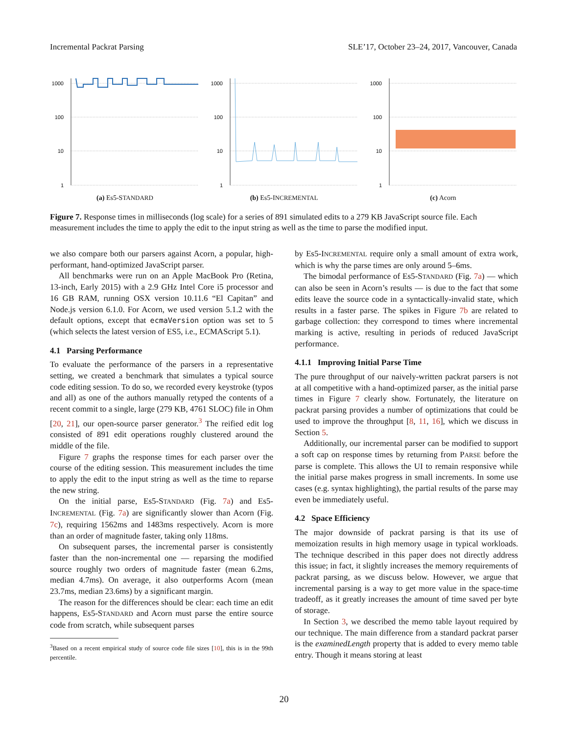Incremental Packrat Parsing SLE’17, October 23–24, 2017, Vancouver, Canada
1000
100
10
1
(a) Es5-STANDARD
1000
100
10
1
(b) Es5-INCREMENTAL
1000
100
10
1
(c) Acorn
Figure 7. Response times in milliseconds (log scale) for a series of 891 simulated edits to a 279 KB JavaScript source file. Each measurement includes the time to apply the edit to the input string as well as the time to parse the modified input.
we also compare both our parsers against Acorn, a popular, high-performant, hand-optimized JavaScript parser.
All benchmarks were run on an Apple MacBook Pro (Retina, 13-inch, Early 2015) with a 2.9 GHz Intel Core i5 processor and 16 GB RAM, running OSX version 10.11.6 “El Capitan” and Node.js version 6.1.0. For Acorn, we used version 5.1.2 with the default options, except that ecmaVersion option was set to 5 (which selects the latest version of ES5, i.e., ECMAScript 5.1).
4.1 Parsing Performance
To evaluate the performance of the parsers in a representative setting, we created a benchmark that simulates a typical source code editing session. To do so, we recorded every keystroke (typos and all) as one of the authors manually retyped the contents of a recent commit to a single, large (279 KB, 4761 SLOC) file in Ohm [20, 21], our open-source parser generator.<sup>3</sup> The reified edit log consisted of 891 edit operations roughly clustered around the middle of the file.
Figure 7 graphs the response times for each parser over the course of the editing session. This measurement includes the time to apply the edit to the input string as well as the time to reparse the new string.
On the initial parse, Es5-STANDARD (Fig. 7a) and Es5-INCREMENTAL (Fig. 7a) are significantly slower than Acorn (Fig. 7c), requiring 1562ms and 1483ms respectively. Acorn is more than an order of magnitude faster, taking only 118ms.
On subsequent parses, the incremental parser is consistently faster than the non-incremental one — reparsing the modified source roughly two orders of magnitude faster (mean 6.2ms, median 4.7ms). On average, it also outperforms Acorn (mean 23.7ms, median 23.6ms) by a significant margin.
The reason for the differences should be clear: each time an edit happens, Es5-STANDARD and Acorn must parse the entire source code from scratch, while subsequent parses
<sup>3</sup> Based on a recent empirical study of source code file sizes [10], this is in the 99th percentile.
by Es5-INCREMENTAL require only a small amount of extra work, which is why the parse times are only around 5–6ms.
The bimodal performance of Es5-STANDARD (Fig. 7a) — which can also be seen in Acorn’s results — is due to the fact that some edits leave the source code in a syntactically-invalid state, which results in a faster parse. The spikes in Figure 7b are related to garbage collection: they correspond to times where incremental marking is active, resulting in periods of reduced JavaScript performance.
4.1.1 Improving Initial Parse Time
The pure throughput of our naively-written packrat parsers is not at all competitive with a hand-optimized parser, as the initial parse times in Figure 7 clearly show. Fortunately, the literature on packrat parsing provides a number of optimizations that could be used to improve the throughput [8, 11, 16], which we discuss in Section 5.
Additionally, our incremental parser can be modified to support a soft cap on response times by returning from PARSE before the parse is complete. This allows the UI to remain responsive while the initial parse makes progress in small increments. In some use cases (e.g. syntax highlighting), the partial results of the parse may even be immediately useful.
4.2 Space Efficiency
The major downside of packrat parsing is that its use of memoization results in high memory usage in typical workloads. The technique described in this paper does not directly address this issue; in fact, it slightly increases the memory requirements of packrat parsing, as we discuss below. However, we argue that incremental parsing is a way to get more value in the space-time tradeoff, as it greatly increases the amount of time saved per byte of storage.
In Section 3, we described the memo table layout required by our technique. The main difference from a standard packrat parser is the examinedLength property that is added to every memo table entry. Though it means storing at least
20